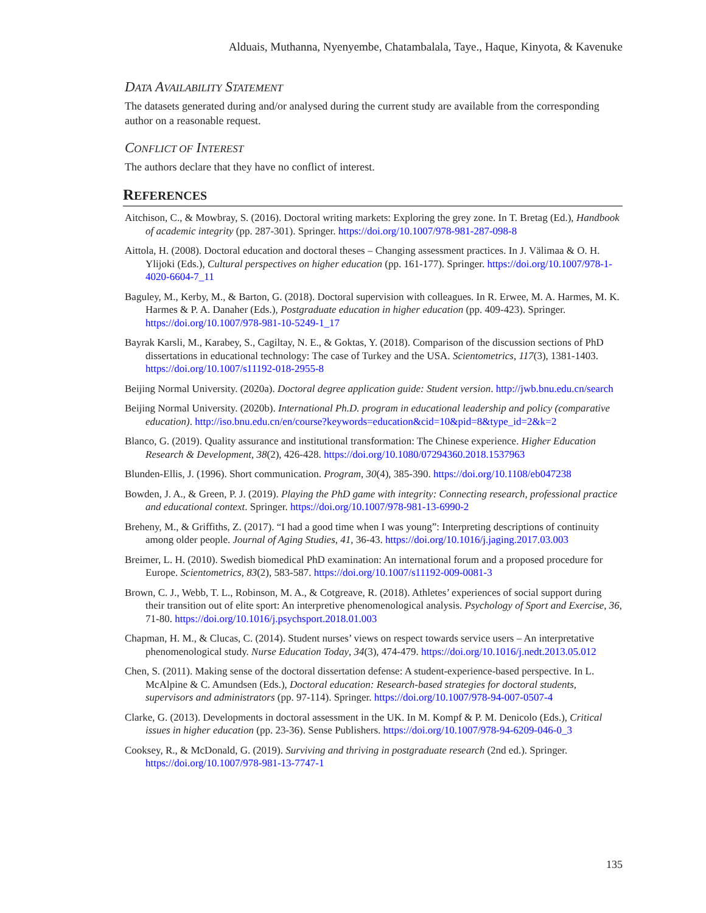Alduais, Muthanna, Nyenyembe, Chatambalala, Taye., Haque, Kinyota, & Kavenuke
DATA AVAILABILITY STATEMENT
The datasets generated during and/or analysed during the current study are available from the corresponding author on a reasonable request.
CONFLICT OF INTEREST
The authors declare that they have no conflict of interest.
REFERENCES
Aitchison, C., & Mowbray, S. (2016). Doctoral writing markets: Exploring the grey zone. In T. Bretag (Ed.), Handbook of academic integrity (pp. 287-301). Springer. https://doi.org/10.1007/978-981-287-098-8
Aittola, H. (2008). Doctoral education and doctoral theses – Changing assessment practices. In J. Välimaa & O. H. Ylijoki (Eds.), Cultural perspectives on higher education (pp. 161-177). Springer. https://doi.org/10.1007/978-1-4020-6604-7_11
Baguley, M., Kerby, M., & Barton, G. (2018). Doctoral supervision with colleagues. In R. Erwee, M. A. Harmes, M. K. Harmes & P. A. Danaher (Eds.), Postgraduate education in higher education (pp. 409-423). Springer. https://doi.org/10.1007/978-981-10-5249-1_17
Bayrak Karsli, M., Karabey, S., Cagiltay, N. E., & Goktas, Y. (2018). Comparison of the discussion sections of PhD dissertations in educational technology: The case of Turkey and the USA. Scientometrics, 117(3), 1381-1403. https://doi.org/10.1007/s11192-018-2955-8
Beijing Normal University. (2020a). Doctoral degree application guide: Student version. http://jwb.bnu.edu.cn/search
Beijing Normal University. (2020b). International Ph.D. program in educational leadership and policy (comparative education). http://iso.bnu.edu.cn/en/course?keywords=education&cid=10&pid=8&type_id=2&k=2
Blanco, G. (2019). Quality assurance and institutional transformation: The Chinese experience. Higher Education Research & Development, 38(2), 426-428. https://doi.org/10.1080/07294360.2018.1537963
Blunden-Ellis, J. (1996). Short communication. Program, 30(4), 385-390. https://doi.org/10.1108/eb047238
Bowden, J. A., & Green, P. J. (2019). Playing the PhD game with integrity: Connecting research, professional practice and educational context. Springer. https://doi.org/10.1007/978-981-13-6990-2
Breheny, M., & Griffiths, Z. (2017). “I had a good time when I was young”: Interpreting descriptions of continuity among older people. Journal of Aging Studies, 41, 36-43. https://doi.org/10.1016/j.jaging.2017.03.003
Breimer, L. H. (2010). Swedish biomedical PhD examination: An international forum and a proposed procedure for Europe. Scientometrics, 83(2), 583-587. https://doi.org/10.1007/s11192-009-0081-3
Brown, C. J., Webb, T. L., Robinson, M. A., & Cotgreave, R. (2018). Athletes’ experiences of social support during their transition out of elite sport: An interpretive phenomenological analysis. Psychology of Sport and Exercise, 36, 71-80. https://doi.org/10.1016/j.psychsport.2018.01.003
Chapman, H. M., & Clucas, C. (2014). Student nurses’ views on respect towards service users – An interpretative phenomenological study. Nurse Education Today, 34(3), 474-479. https://doi.org/10.1016/j.nedt.2013.05.012
Chen, S. (2011). Making sense of the doctoral dissertation defense: A student-experience-based perspective. In L. McAlpine & C. Amundsen (Eds.), Doctoral education: Research-based strategies for doctoral students, supervisors and administrators (pp. 97-114). Springer. https://doi.org/10.1007/978-94-007-0507-4
Clarke, G. (2013). Developments in doctoral assessment in the UK. In M. Kompf & P. M. Denicolo (Eds.), Critical issues in higher education (pp. 23-36). Sense Publishers. https://doi.org/10.1007/978-94-6209-046-0_3
Cooksey, R., & McDonald, G. (2019). Surviving and thriving in postgraduate research (2nd ed.). Springer. https://doi.org/10.1007/978-981-13-7747-1
135